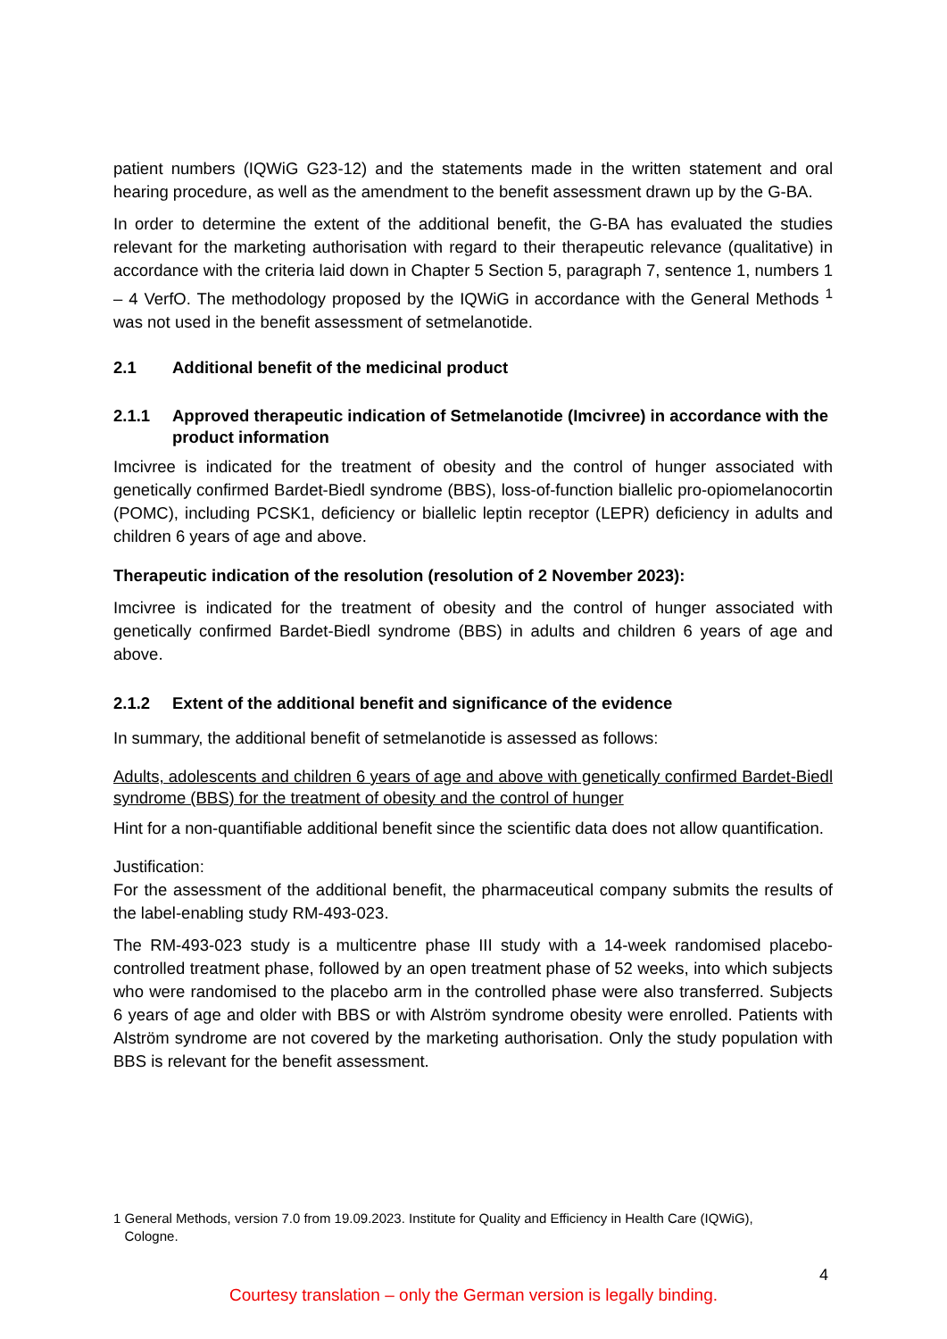patient numbers (IQWiG G23-12) and the statements made in the written statement and oral hearing procedure, as well as the amendment to the benefit assessment drawn up by the G-BA.
In order to determine the extent of the additional benefit, the G-BA has evaluated the studies relevant for the marketing authorisation with regard to their therapeutic relevance (qualitative) in accordance with the criteria laid down in Chapter 5 Section 5, paragraph 7, sentence 1, numbers 1 – 4 VerfO. The methodology proposed by the IQWiG in accordance with the General Methods <sup>1</sup> was not used in the benefit assessment of setmelanotide.
2.1 Additional benefit of the medicinal product
2.1.1 Approved therapeutic indication of Setmelanotide (Imcivree) in accordance with the product information
Imcivree is indicated for the treatment of obesity and the control of hunger associated with genetically confirmed Bardet-Biedl syndrome (BBS), loss-of-function biallelic pro-opiomelanocortin (POMC), including PCSK1, deficiency or biallelic leptin receptor (LEPR) deficiency in adults and children 6 years of age and above.
Therapeutic indication of the resolution (resolution of 2 November 2023):
Imcivree is indicated for the treatment of obesity and the control of hunger associated with genetically confirmed Bardet-Biedl syndrome (BBS) in adults and children 6 years of age and above.
2.1.2 Extent of the additional benefit and significance of the evidence
In summary, the additional benefit of setmelanotide is assessed as follows:
Adults, adolescents and children 6 years of age and above with genetically confirmed Bardet-Biedl syndrome (BBS) for the treatment of obesity and the control of hunger
Hint for a non-quantifiable additional benefit since the scientific data does not allow quantification.
Justification:
For the assessment of the additional benefit, the pharmaceutical company submits the results of the label-enabling study RM-493-023.
The RM-493-023 study is a multicentre phase III study with a 14-week randomised placebo-controlled treatment phase, followed by an open treatment phase of 52 weeks, into which subjects who were randomised to the placebo arm in the controlled phase were also transferred. Subjects 6 years of age and older with BBS or with Alström syndrome obesity were enrolled. Patients with Alström syndrome are not covered by the marketing authorisation. Only the study population with BBS is relevant for the benefit assessment.
1 General Methods, version 7.0 from 19.09.2023. Institute for Quality and Efficiency in Health Care (IQWiG),
Cologne.
4
Courtesy translation – only the German version is legally binding.